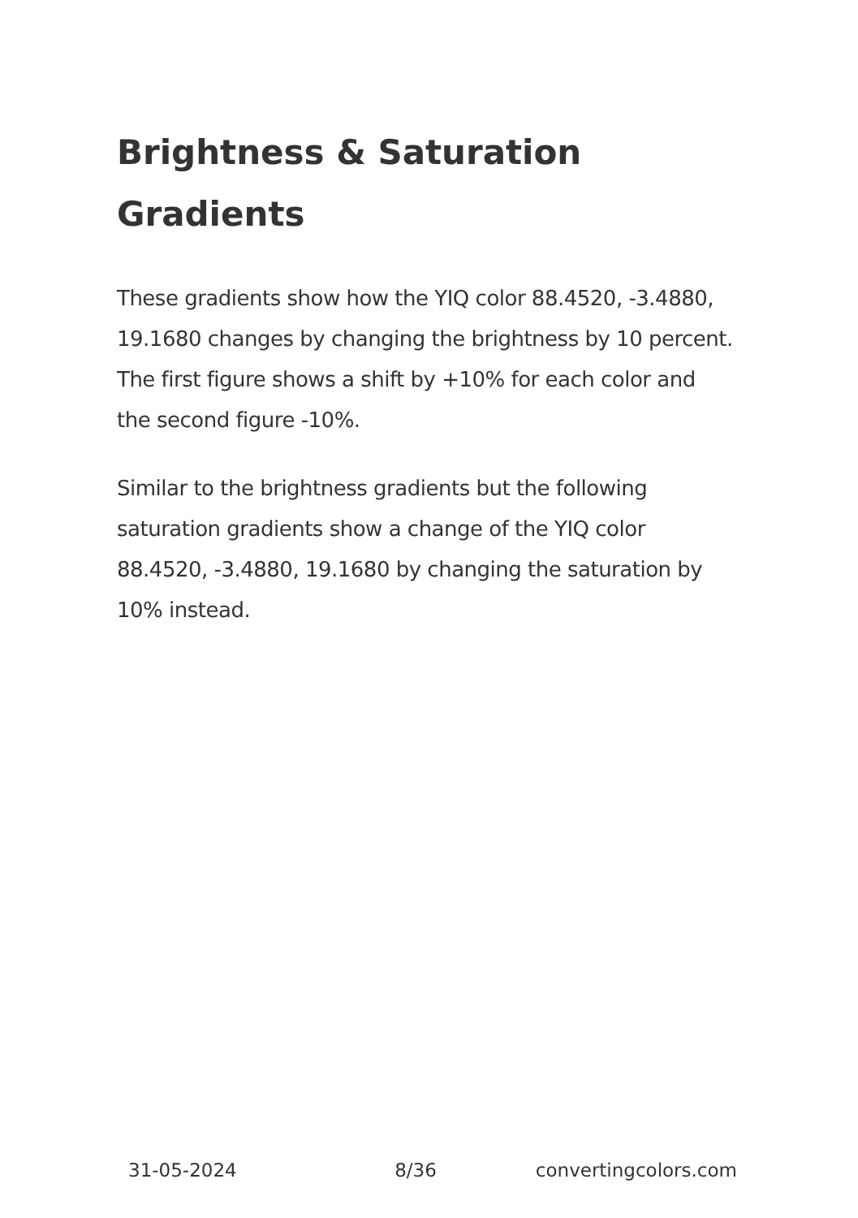Brightness & Saturation Gradients
These gradients show how the YIQ color 88.4520, -3.4880, 19.1680 changes by changing the brightness by 10 percent. The first figure shows a shift by +10% for each color and the second figure -10%.
Similar to the brightness gradients but the following saturation gradients show a change of the YIQ color 88.4520, -3.4880, 19.1680 by changing the saturation by 10% instead.
31-05-2024 8/36 convertingcolors.com